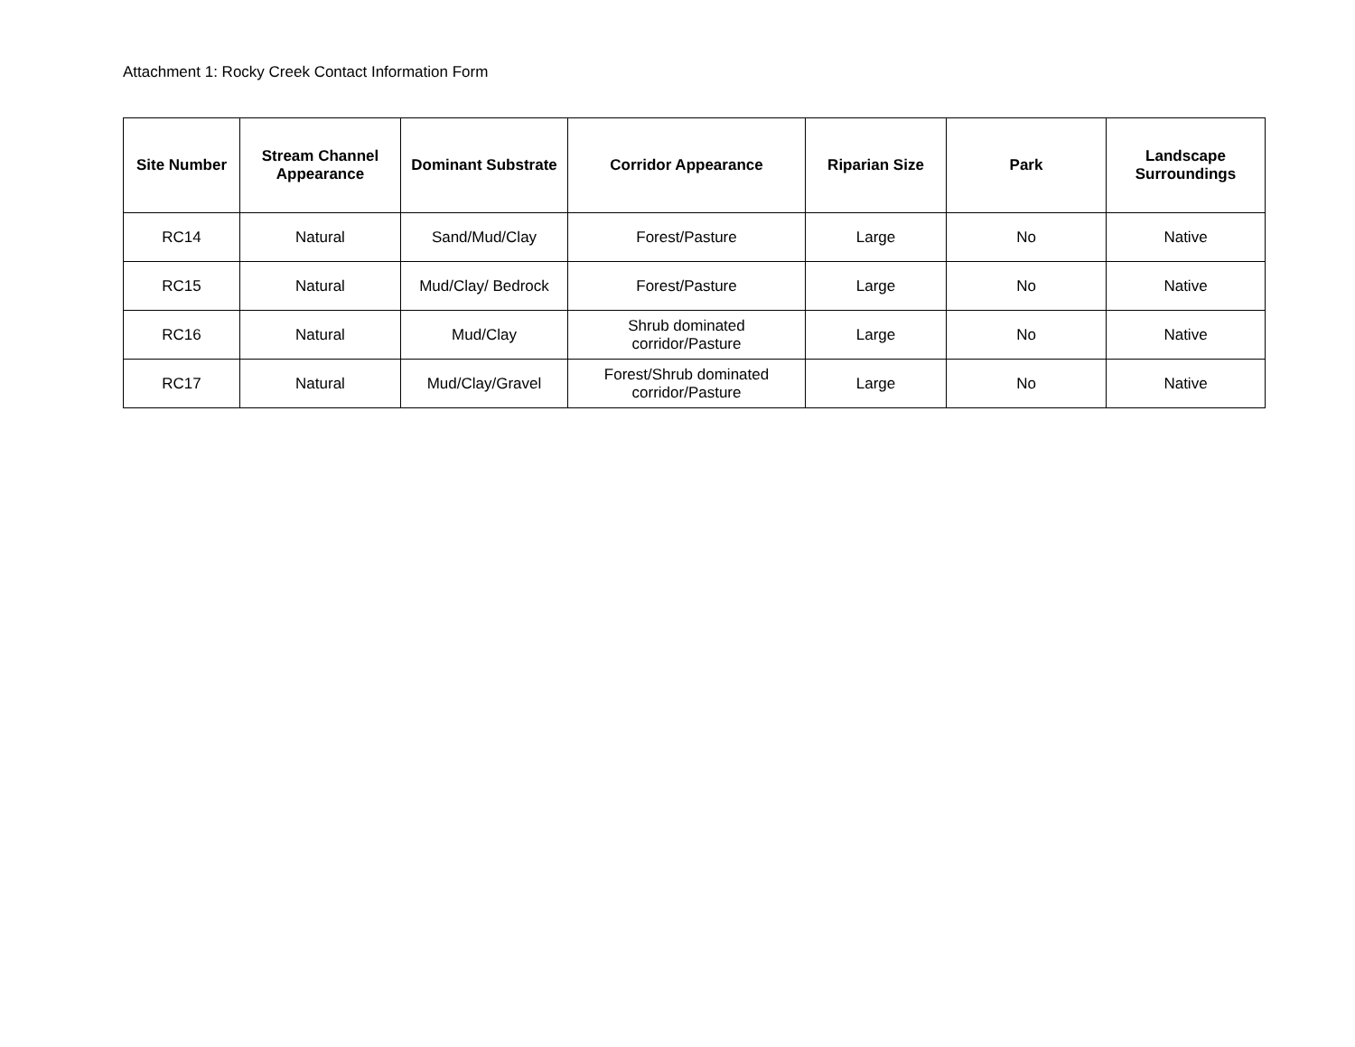Attachment 1: Rocky Creek Contact Information Form
| Site Number | Stream Channel Appearance | Dominant Substrate | Corridor Appearance | Riparian Size | Park | Landscape Surroundings |
| --- | --- | --- | --- | --- | --- | --- |
| RC14 | Natural | Sand/Mud/Clay | Forest/Pasture | Large | No | Native |
| RC15 | Natural | Mud/Clay/ Bedrock | Forest/Pasture | Large | No | Native |
| RC16 | Natural | Mud/Clay | Shrub dominated corridor/Pasture | Large | No | Native |
| RC17 | Natural | Mud/Clay/Gravel | Forest/Shrub dominated corridor/Pasture | Large | No | Native |